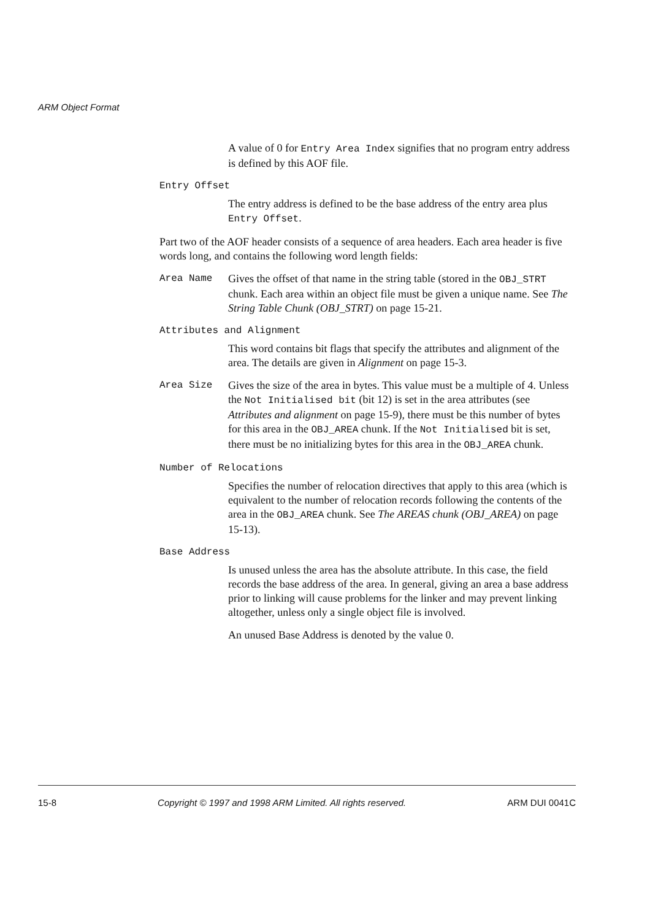ARM Object Format
A value of 0 for Entry Area Index signifies that no program entry address is defined by this AOF file.
Entry Offset
The entry address is defined to be the base address of the entry area plus Entry Offset.
Part two of the AOF header consists of a sequence of area headers. Each area header is five words long, and contains the following word length fields:
Area Name Gives the offset of that name in the string table (stored in the OBJ_STRT chunk. Each area within an object file must be given a unique name. See The String Table Chunk (OBJ_STRT) on page 15-21.
Attributes and Alignment
This word contains bit flags that specify the attributes and alignment of the area. The details are given in Alignment on page 15-3.
Area Size Gives the size of the area in bytes. This value must be a multiple of 4. Unless the Not Initialised bit (bit 12) is set in the area attributes (see Attributes and alignment on page 15-9), there must be this number of bytes for this area in the OBJ_AREA chunk. If the Not Initialised bit is set, there must be no initializing bytes for this area in the OBJ_AREA chunk.
Number of Relocations
Specifies the number of relocation directives that apply to this area (which is equivalent to the number of relocation records following the contents of the area in the OBJ_AREA chunk. See The AREAS chunk (OBJ_AREA) on page 15-13).
Base Address
Is unused unless the area has the absolute attribute. In this case, the field records the base address of the area. In general, giving an area a base address prior to linking will cause problems for the linker and may prevent linking altogether, unless only a single object file is involved.
An unused Base Address is denoted by the value 0.
15-8 Copyright © 1997 and 1998 ARM Limited. All rights reserved. ARM DUI 0041C